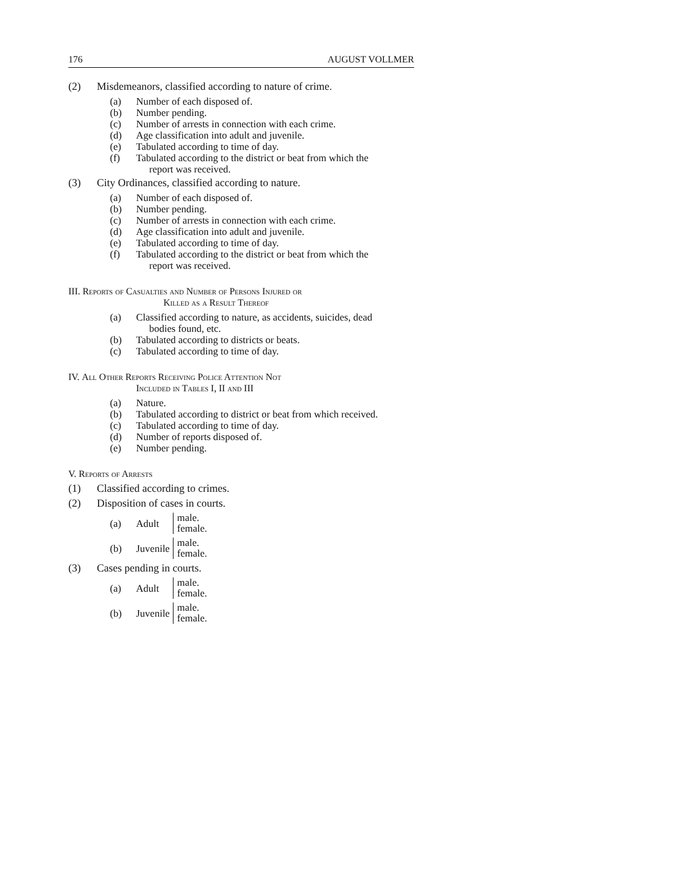176 AUGUST VOLLMER
(2) Misdemeanors, classified according to nature of crime.
(a) Number of each disposed of.
(b) Number pending.
(c) Number of arrests in connection with each crime.
(d) Age classification into adult and juvenile.
(e) Tabulated according to time of day.
(f) Tabulated according to the district or beat from which the
report was received.
(3) City Ordinances, classified according to nature.
(a) Number of each disposed of.
(b) Number pending.
(c) Number of arrests in connection with each crime.
(d) Age classification into adult and juvenile.
(e) Tabulated according to time of day.
(f) Tabulated according to the district or beat from which the
report was received.
III. Reports of Casualties and Number of Persons Injured or
Killed as a Result Thereof
(a) Classified according to nature, as accidents, suicides, dead
bodies found, etc.
(b) Tabulated according to districts or beats.
(c) Tabulated according to time of day.
IV. All Other Reports Receiving Police Attention Not
Included in Tables I, II and III
(a) Nature.
(b) Tabulated according to district or beat from which received.
(c) Tabulated according to time of day.
(d) Number of reports disposed of.
(e) Number pending.
V. Reports of Arrests
(1) Classified according to crimes.
(2) Disposition of cases in courts.
(a) Adult male.
female.
(b) Juvenile male.
female.
(3) Cases pending in courts.
(a) Adult male.
female.
(b) Juvenile male.
female.